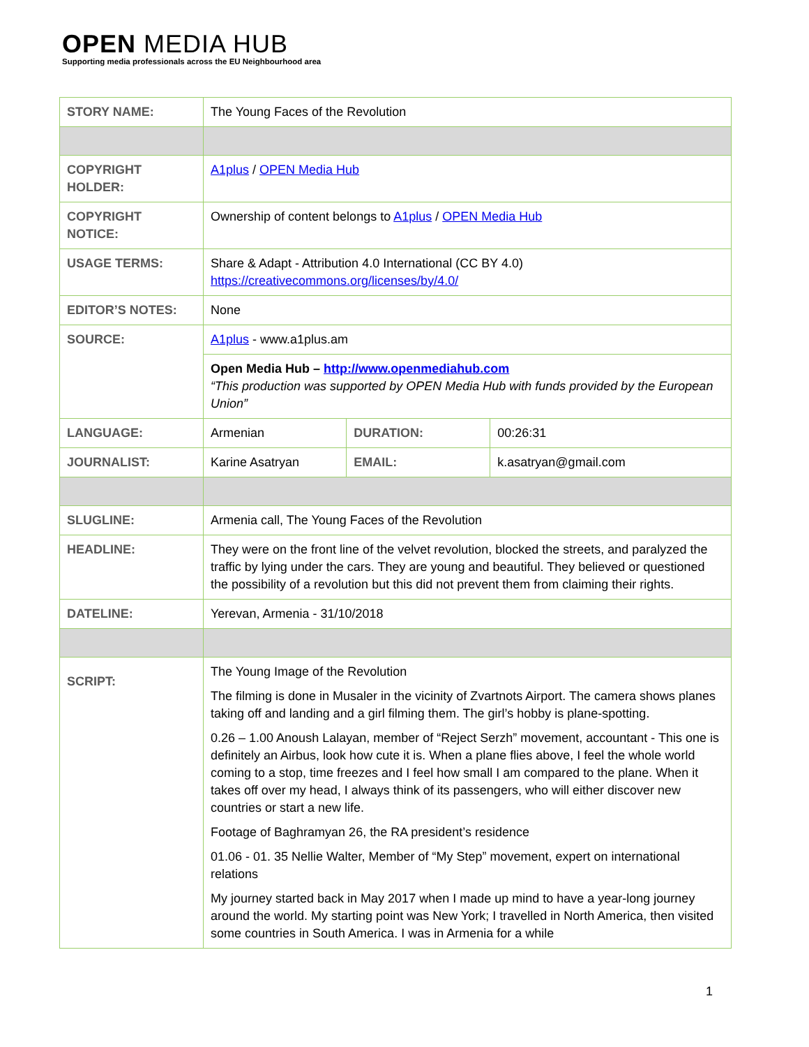OPEN MEDIA HUB
Supporting media professionals across the EU Neighbourhood area
| STORY NAME: | The Young Faces of the Revolution | | |
| COPYRIGHT HOLDER: | A1plus / OPEN Media Hub | | |
| COPYRIGHT NOTICE: | Ownership of content belongs to A1plus / OPEN Media Hub | | |
| USAGE TERMS: | Share & Adapt - Attribution 4.0 International (CC BY 4.0) https://creativecommons.org/licenses/by/4.0/ | | |
| EDITOR’S NOTES: | None | | |
| SOURCE: | A1plus - www.a1plus.am | | |
| | Open Media Hub – http://www.openmediahub.com “This production was supported by OPEN Media Hub with funds provided by the European Union” | | |
| LANGUAGE: | Armenian | DURATION: | 00:26:31 |
| JOURNALIST: | Karine Asatryan | EMAIL: | k.asatryan@gmail.com |
| SLUGLINE: | Armenia call, The Young Faces of the Revolution | | |
| HEADLINE: | They were on the front line of the velvet revolution, blocked the streets, and paralyzed the traffic by lying under the cars. They are young and beautiful. They believed or questioned the possibility of a revolution but this did not prevent them from claiming their rights. | | |
| DATELINE: | Yerevan, Armenia - 31/10/2018 | | |
| SCRIPT: | The Young Image of the Revolution The filming is done in Musaler in the vicinity of Zvartnots Airport. The camera shows planes taking off and landing and a girl filming them. The girl’s hobby is plane-spotting. 0.26 – 1.00 Anoush Lalayan, member of “Reject Serzh” movement, accountant - This one is definitely an Airbus, look how cute it is. When a plane flies above, I feel the whole world coming to a stop, time freezes and I feel how small I am compared to the plane. When it takes off over my head, I always think of its passengers, who will either discover new countries or start a new life. Footage of Baghramyan 26, the RA president’s residence 01.06 - 01. 35 Nellie Walter, Member of “My Step” movement, expert on international relations My journey started back in May 2017 when I made up mind to have a year-long journey around the world. My starting point was New York; I travelled in North America, then visited some countries in South America. I was in Armenia for a while | | |
1